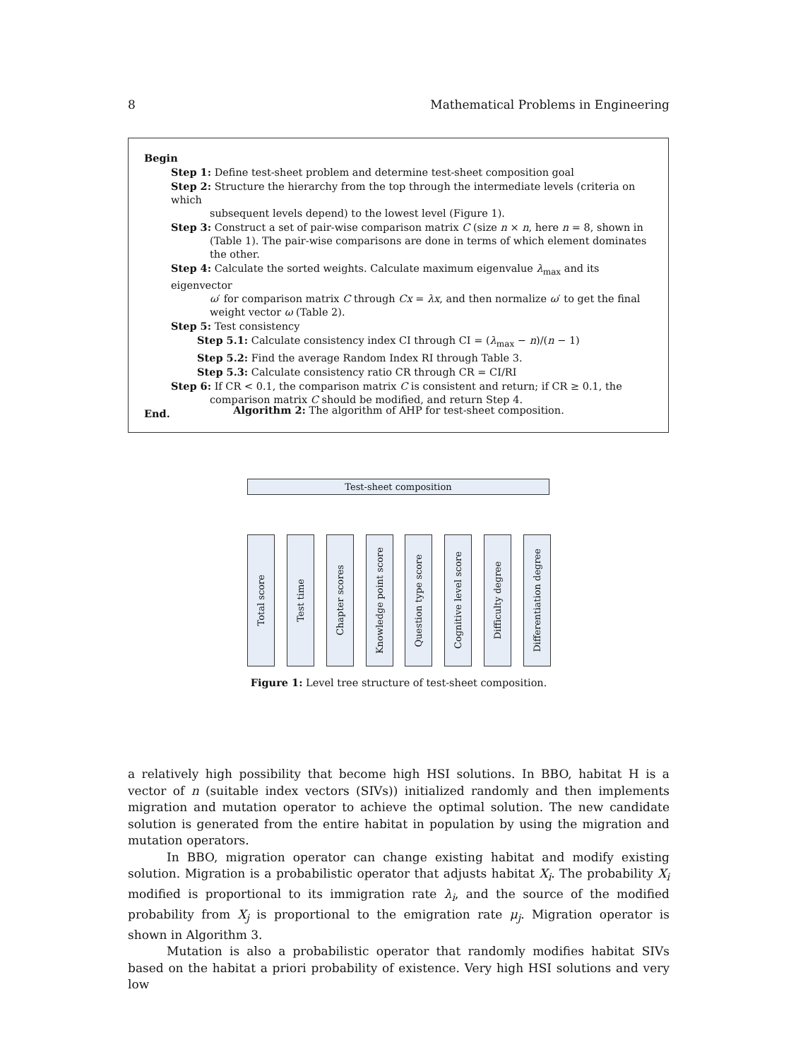8 Mathematical Problems in Engineering
Begin
Step 1: Define test-sheet problem and determine test-sheet composition goal
Step 2: Structure the hierarchy from the top through the intermediate levels (criteria on which
subsequent levels depend) to the lowest level (Figure 1).
Step 3: Construct a set of pair-wise comparison matrix C (size n × n, here n = 8, shown in
(Table 1). The pair-wise comparisons are done in terms of which element dominates the other.
Step 4: Calculate the sorted weights. Calculate maximum eigenvalue λ<sub>max</sub> and its eigenvector
ω′ for comparison matrix C through Cx = λx, and then normalize ω′ to get the final weight vector ω (Table 2).
Step 5: Test consistency
Step 5.1: Calculate consistency index CI through CI = (λ<sub>max</sub> − n)/(n − 1)
Step 5.2: Find the average Random Index RI through Table 3.
Step 5.3: Calculate consistency ratio CR through CR = CI/RI
Step 6: If CR < 0.1, the comparison matrix C is consistent and return; if CR ≥ 0.1, the
comparison matrix C should be modified, and return Step 4.
End.
Algorithm 2: The algorithm of AHP for test-sheet composition.
Test-sheet composition
Total score
Test time
Chapter scores
Knowledge point score
Question type score
Cognitive level score
Difficulty degree
Differentiation degree
Figure 1: Level tree structure of test-sheet composition.
a relatively high possibility that become high HSI solutions. In BBO, habitat H is a vector of n (suitable index vectors (SIVs)) initialized randomly and then implements migration and mutation operator to achieve the optimal solution. The new candidate solution is generated from the entire habitat in population by using the migration and mutation operators.
In BBO, migration operator can change existing habitat and modify existing solution. Migration is a probabilistic operator that adjusts habitat X<sub>i</sub>. The probability X<sub>i</sub> modified is proportional to its immigration rate λ<sub>i</sub>, and the source of the modified probability from X<sub>j</sub> is proportional to the emigration rate μ<sub>j</sub>. Migration operator is shown in Algorithm 3.
Mutation is also a probabilistic operator that randomly modifies habitat SIVs based on the habitat a priori probability of existence. Very high HSI solutions and very low